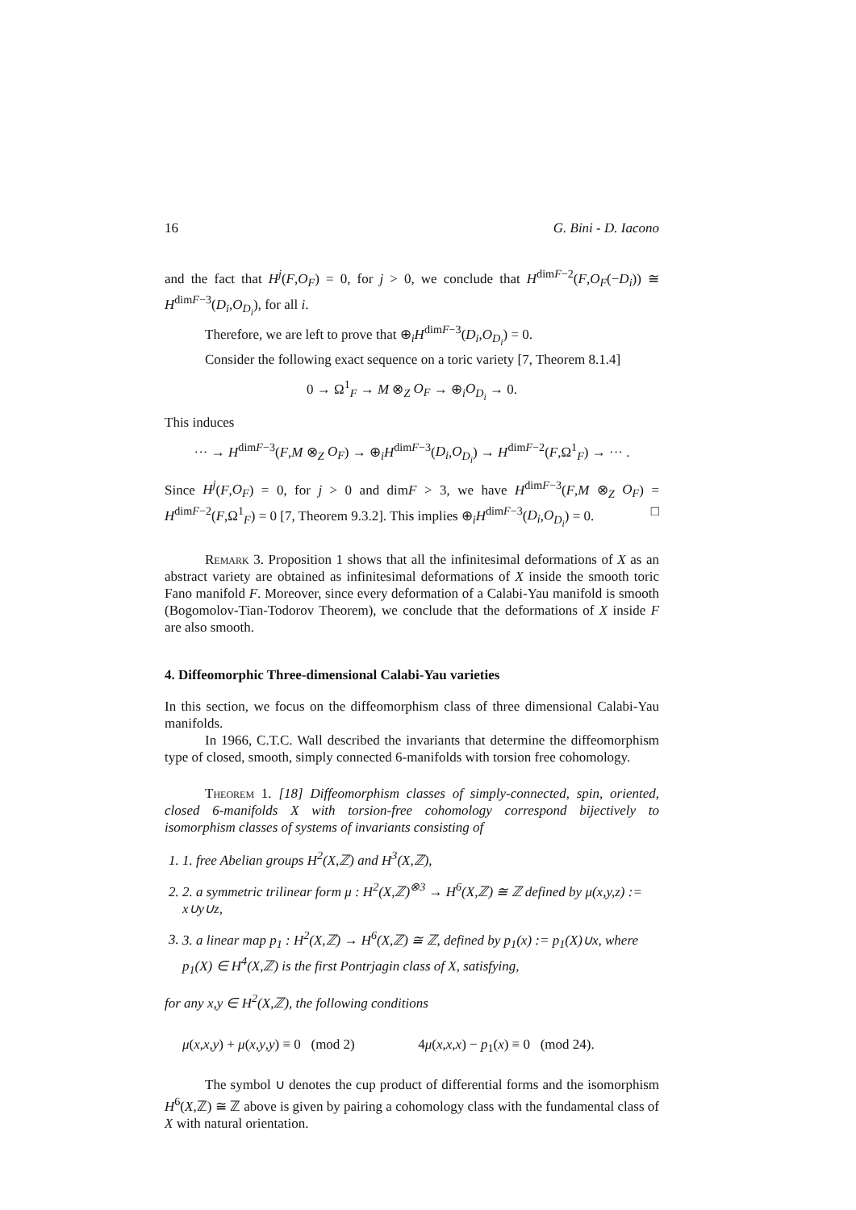16 G. Bini - D. Iacono
and the fact that H<sup>j</sup>(F,O<sub>F</sub>) = 0, for j > 0, we conclude that H<sup>dimF−2</sup>(F,O<sub>F</sub>(−D<sub>i</sub>)) ≅ H<sup>dimF−3</sup>(D<sub>i</sub>,O<sub>D<sub>i</sub></sub>), for all i.
Therefore, we are left to prove that ⊕<sub>i</sub>H<sup>dimF−3</sup>(D<sub>i</sub>,O<sub>D<sub>i</sub></sub>) = 0.
Consider the following exact sequence on a toric variety [7, Theorem 8.1.4]
0 → Ω<sup>1</sup><sub>F</sub> → M ⊗<sub>Z</sub> O<sub>F</sub> → ⊕<sub>i</sub>O<sub>D<sub>i</sub></sub> → 0.
This induces
··· → H<sup>dimF−3</sup>(F,M ⊗<sub>Z</sub> O<sub>F</sub>) → ⊕<sub>i</sub>H<sup>dimF−3</sup>(D<sub>i</sub>,O<sub>D<sub>i</sub></sub>) → H<sup>dimF−2</sup>(F,Ω<sup>1</sup><sub>F</sub>) → ··· .
Since H<sup>j</sup>(F,O<sub>F</sub>) = 0, for j > 0 and dimF > 3, we have H<sup>dimF−3</sup>(F,M ⊗<sub>Z</sub> O<sub>F</sub>) = H<sup>dimF−2</sup>(F,Ω<sup>1</sup><sub>F</sub>) = 0 [7, Theorem 9.3.2]. This implies ⊕<sub>i</sub>H<sup>dimF−3</sup>(D<sub>i</sub>,O<sub>D<sub>i</sub></sub>) = 0. □
Remark 3. Proposition 1 shows that all the infinitesimal deformations of X as an abstract variety are obtained as infinitesimal deformations of X inside the smooth toric Fano manifold F. Moreover, since every deformation of a Calabi-Yau manifold is smooth (Bogomolov-Tian-Todorov Theorem), we conclude that the deformations of X inside F are also smooth.
4. Diffeomorphic Three-dimensional Calabi-Yau varieties
In this section, we focus on the diffeomorphism class of three dimensional Calabi-Yau manifolds.
In 1966, C.T.C. Wall described the invariants that determine the diffeomorphism type of closed, smooth, simply connected 6-manifolds with torsion free cohomology.
Theorem 1. [18] Diffeomorphism classes of simply-connected, spin, oriented, closed 6-manifolds X with torsion-free cohomology correspond bijectively to isomorphism classes of systems of invariants consisting of
1. 1. free Abelian groups H<sup>2</sup>(X,ℤ) and H<sup>3</sup>(X,ℤ),
2. 2. a symmetric trilinear form μ : H<sup>2</sup>(X,ℤ)<sup>⊗3</sup> → H<sup>6</sup>(X,ℤ) ≅ ℤ defined by μ(x,y,z) := x∪y∪z,
3. 3. a linear map p<sub>1</sub> : H<sup>2</sup>(X,ℤ) → H<sup>6</sup>(X,ℤ) ≅ ℤ, defined by p<sub>1</sub>(x) := p<sub>1</sub>(X)∪x, where p<sub>1</sub>(X) ∈ H<sup>4</sup>(X,ℤ) is the first Pontrjagin class of X, satisfying,
for any x,y ∈ H<sup>2</sup>(X,ℤ), the following conditions
μ(x,x,y) + μ(x,y,y) ≡ 0 (mod 2) 4μ(x,x,x) − p<sub>1</sub>(x) ≡ 0 (mod 24).
The symbol ∪ denotes the cup product of differential forms and the isomorphism H<sup>6</sup>(X,ℤ) ≅ ℤ above is given by pairing a cohomology class with the fundamental class of X with natural orientation.